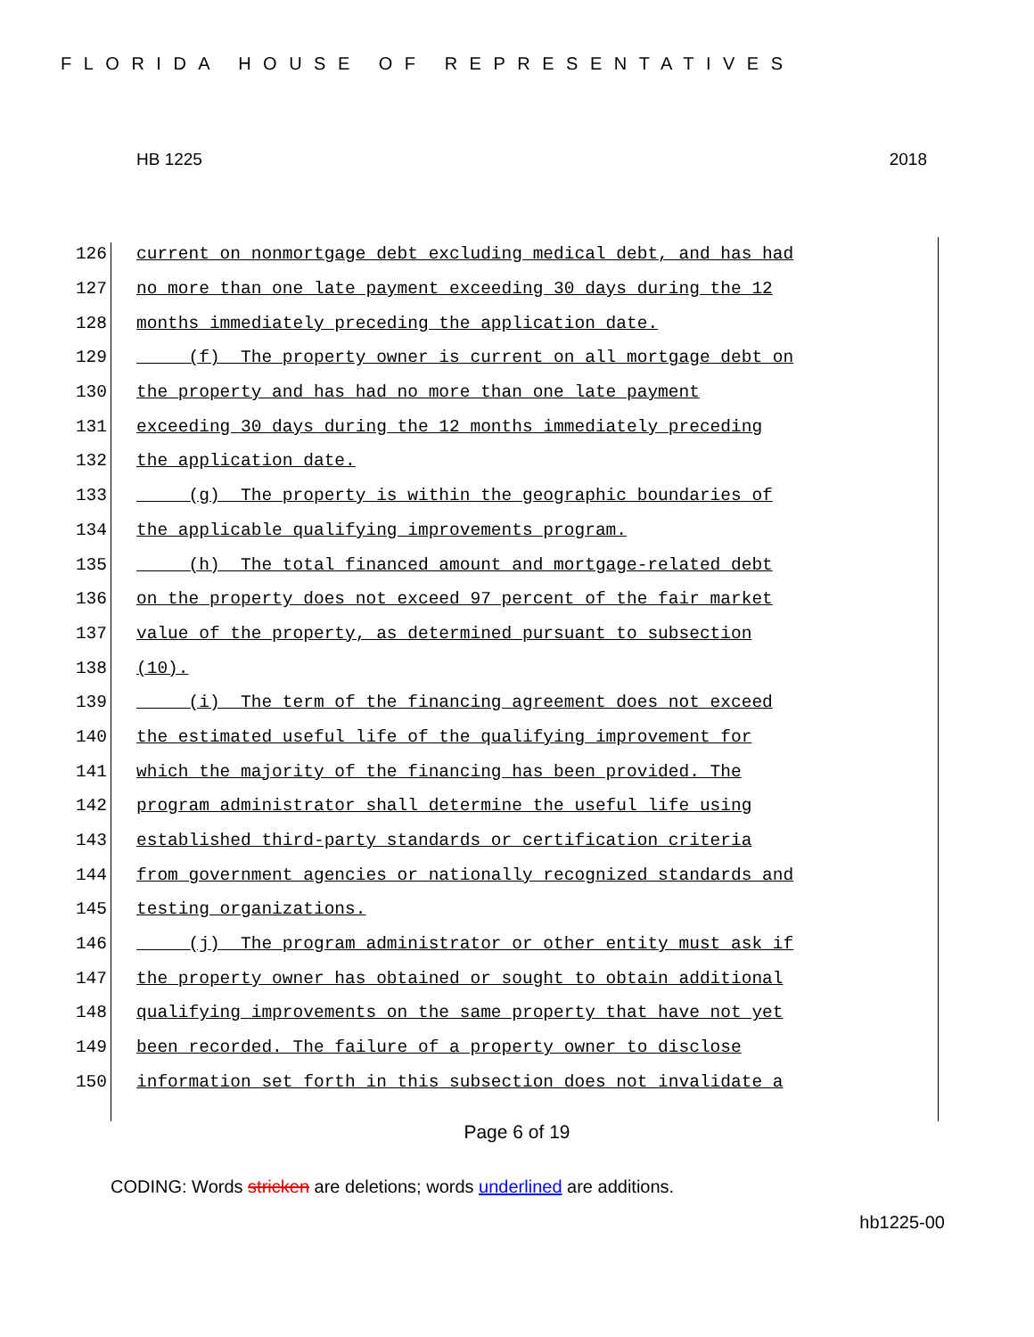FLORIDA HOUSE OF REPRESENTATIVES
HB 1225 2018
126 current on nonmortgage debt excluding medical debt, and has had
127 no more than one late payment exceeding 30 days during the 12
128 months immediately preceding the application date.
129 (f) The property owner is current on all mortgage debt on
130 the property and has had no more than one late payment
131 exceeding 30 days during the 12 months immediately preceding
132 the application date.
133 (g) The property is within the geographic boundaries of
134 the applicable qualifying improvements program.
135 (h) The total financed amount and mortgage-related debt
136 on the property does not exceed 97 percent of the fair market
137 value of the property, as determined pursuant to subsection
138 (10).
139 (i) The term of the financing agreement does not exceed
140 the estimated useful life of the qualifying improvement for
141 which the majority of the financing has been provided. The
142 program administrator shall determine the useful life using
143 established third-party standards or certification criteria
144 from government agencies or nationally recognized standards and
145 testing organizations.
146 (j) The program administrator or other entity must ask if
147 the property owner has obtained or sought to obtain additional
148 qualifying improvements on the same property that have not yet
149 been recorded. The failure of a property owner to disclose
150 information set forth in this subsection does not invalidate a
Page 6 of 19
CODING: Words stricken are deletions; words underlined are additions.
hb1225-00